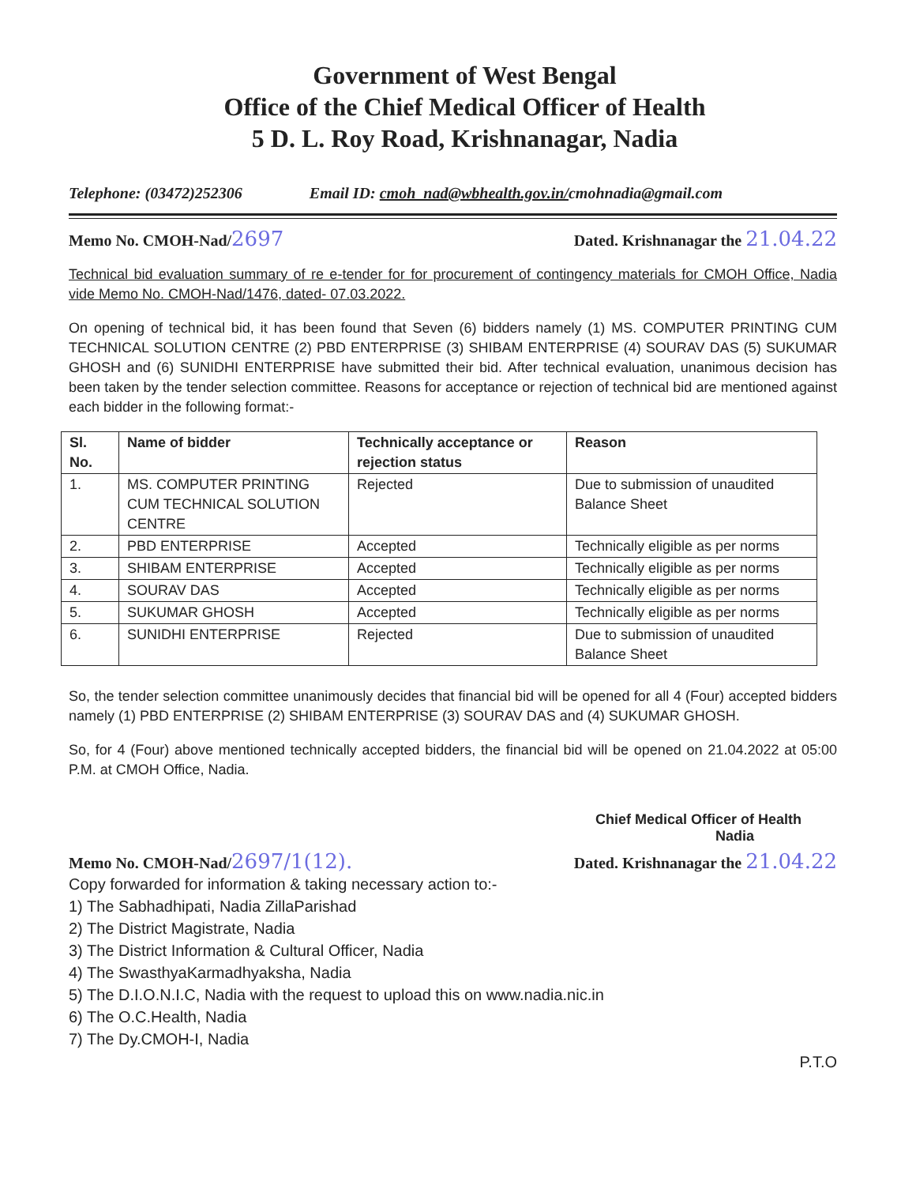Government of West Bengal
Office of the Chief Medical Officer of Health
5 D. L. Roy Road, Krishnanagar, Nadia
Telephone: (03472)252306 Email ID: cmoh_nad@wbhealth.gov.in/cmohnadia@gmail.com
Memo No. CMOH-Nad/2697 Dated. Krishnanagar the 21.04.22
Technical bid evaluation summary of re e-tender for for procurement of contingency materials for CMOH Office, Nadia vide Memo No. CMOH-Nad/1476, dated- 07.03.2022.
On opening of technical bid, it has been found that Seven (6) bidders namely (1) MS. COMPUTER PRINTING CUM TECHNICAL SOLUTION CENTRE (2) PBD ENTERPRISE (3) SHIBAM ENTERPRISE (4) SOURAV DAS (5) SUKUMAR GHOSH and (6) SUNIDHI ENTERPRISE have submitted their bid. After technical evaluation, unanimous decision has been taken by the tender selection committee. Reasons for acceptance or rejection of technical bid are mentioned against each bidder in the following format:-
| Sl. No. | Name of bidder | Technically acceptance or rejection status | Reason |
| --- | --- | --- | --- |
| 1. | MS. COMPUTER PRINTING CUM TECHNICAL SOLUTION CENTRE | Rejected | Due to submission of unaudited Balance Sheet |
| 2. | PBD ENTERPRISE | Accepted | Technically eligible as per norms |
| 3. | SHIBAM ENTERPRISE | Accepted | Technically eligible as per norms |
| 4. | SOURAV DAS | Accepted | Technically eligible as per norms |
| 5. | SUKUMAR GHOSH | Accepted | Technically eligible as per norms |
| 6. | SUNIDHI ENTERPRISE | Rejected | Due to submission of unaudited Balance Sheet |
So, the tender selection committee unanimously decides that financial bid will be opened for all 4 (Four) accepted bidders namely (1) PBD ENTERPRISE (2) SHIBAM ENTERPRISE (3) SOURAV DAS and (4) SUKUMAR GHOSH.
So, for 4 (Four) above mentioned technically accepted bidders, the financial bid will be opened on 21.04.2022 at 05:00 P.M. at CMOH Office, Nadia.
Chief Medical Officer of Health
Nadia
Memo No. CMOH-Nad/2697/1(12). Dated. Krishnanagar the 21.04.22
Copy forwarded for information & taking necessary action to:-
1) The Sabhadhipati, Nadia ZillaParishad
2) The District Magistrate, Nadia
3) The District Information & Cultural Officer, Nadia
4) The SwasthyaKarmadhyaksha, Nadia
5) The D.I.O.N.I.C, Nadia with the request to upload this on www.nadia.nic.in
6) The O.C.Health, Nadia
7) The Dy.CMOH-I, Nadia
P.T.O